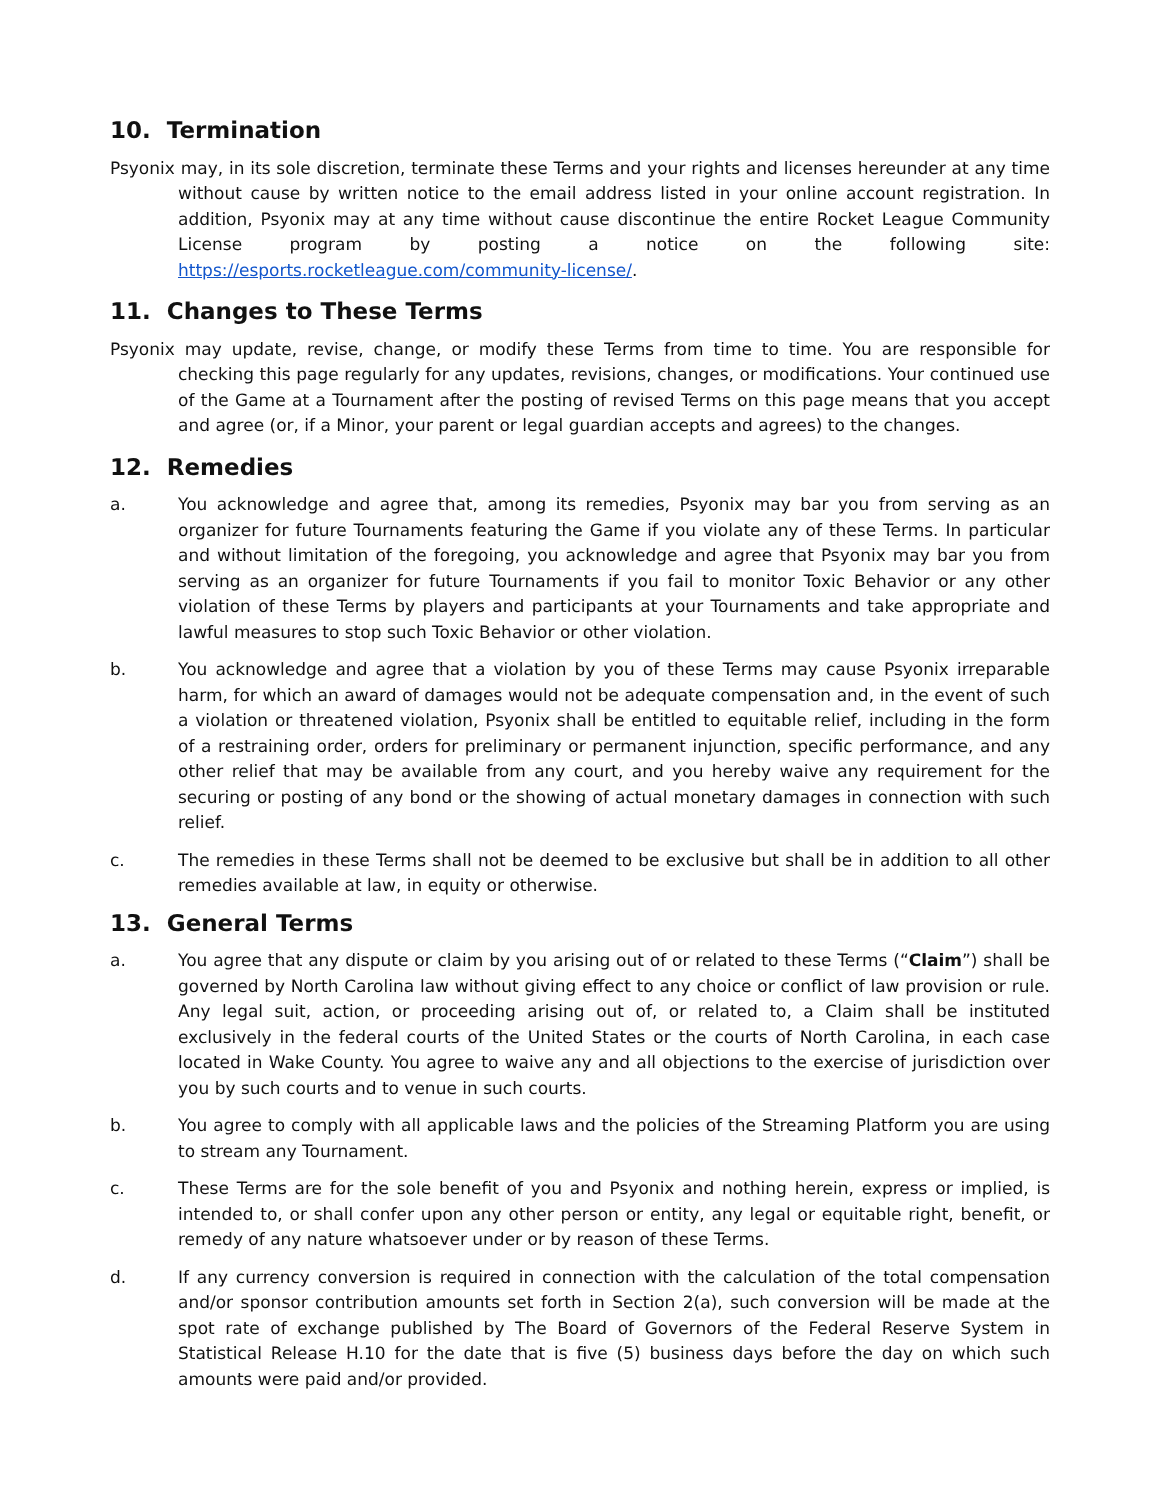10. Termination
Psyonix may, in its sole discretion, terminate these Terms and your rights and licenses hereunder at any time without cause by written notice to the email address listed in your online account registration. In addition, Psyonix may at any time without cause discontinue the entire Rocket League Community License program by posting a notice on the following site: https://esports.rocketleague.com/community-license/.
11. Changes to These Terms
Psyonix may update, revise, change, or modify these Terms from time to time. You are responsible for checking this page regularly for any updates, revisions, changes, or modifications. Your continued use of the Game at a Tournament after the posting of revised Terms on this page means that you accept and agree (or, if a Minor, your parent or legal guardian accepts and agrees) to the changes.
12. Remedies
a. You acknowledge and agree that, among its remedies, Psyonix may bar you from serving as an organizer for future Tournaments featuring the Game if you violate any of these Terms. In particular and without limitation of the foregoing, you acknowledge and agree that Psyonix may bar you from serving as an organizer for future Tournaments if you fail to monitor Toxic Behavior or any other violation of these Terms by players and participants at your Tournaments and take appropriate and lawful measures to stop such Toxic Behavior or other violation.
b. You acknowledge and agree that a violation by you of these Terms may cause Psyonix irreparable harm, for which an award of damages would not be adequate compensation and, in the event of such a violation or threatened violation, Psyonix shall be entitled to equitable relief, including in the form of a restraining order, orders for preliminary or permanent injunction, specific performance, and any other relief that may be available from any court, and you hereby waive any requirement for the securing or posting of any bond or the showing of actual monetary damages in connection with such relief.
c. The remedies in these Terms shall not be deemed to be exclusive but shall be in addition to all other remedies available at law, in equity or otherwise.
13. General Terms
a. You agree that any dispute or claim by you arising out of or related to these Terms (“Claim”) shall be governed by North Carolina law without giving effect to any choice or conflict of law provision or rule. Any legal suit, action, or proceeding arising out of, or related to, a Claim shall be instituted exclusively in the federal courts of the United States or the courts of North Carolina, in each case located in Wake County. You agree to waive any and all objections to the exercise of jurisdiction over you by such courts and to venue in such courts.
b. You agree to comply with all applicable laws and the policies of the Streaming Platform you are using to stream any Tournament.
c. These Terms are for the sole benefit of you and Psyonix and nothing herein, express or implied, is intended to, or shall confer upon any other person or entity, any legal or equitable right, benefit, or remedy of any nature whatsoever under or by reason of these Terms.
d. If any currency conversion is required in connection with the calculation of the total compensation and/or sponsor contribution amounts set forth in Section 2(a), such conversion will be made at the spot rate of exchange published by The Board of Governors of the Federal Reserve System in Statistical Release H.10 for the date that is five (5) business days before the day on which such amounts were paid and/or provided.